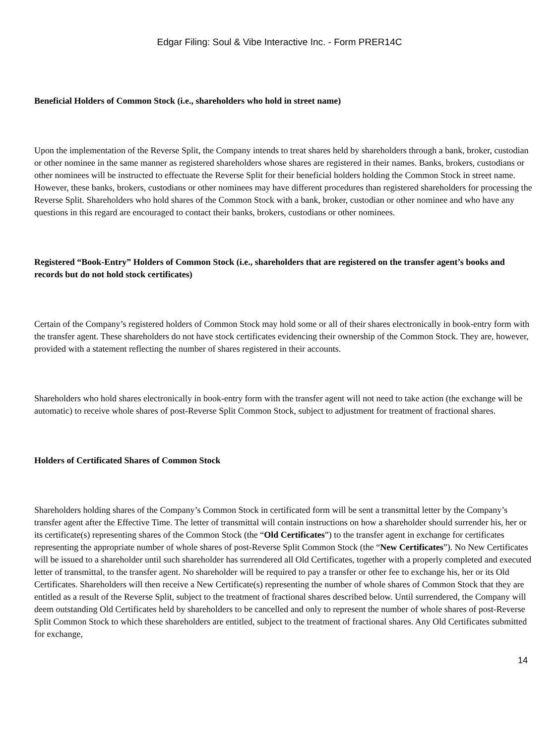Edgar Filing: Soul & Vibe Interactive Inc. - Form PRER14C
Beneficial Holders of Common Stock (i.e., shareholders who hold in street name)
Upon the implementation of the Reverse Split, the Company intends to treat shares held by shareholders through a bank, broker, custodian or other nominee in the same manner as registered shareholders whose shares are registered in their names. Banks, brokers, custodians or other nominees will be instructed to effectuate the Reverse Split for their beneficial holders holding the Common Stock in street name. However, these banks, brokers, custodians or other nominees may have different procedures than registered shareholders for processing the Reverse Split. Shareholders who hold shares of the Common Stock with a bank, broker, custodian or other nominee and who have any questions in this regard are encouraged to contact their banks, brokers, custodians or other nominees.
Registered “Book-Entry” Holders of Common Stock (i.e., shareholders that are registered on the transfer agent’s books and records but do not hold stock certificates)
Certain of the Company’s registered holders of Common Stock may hold some or all of their shares electronically in book-entry form with the transfer agent. These shareholders do not have stock certificates evidencing their ownership of the Common Stock. They are, however, provided with a statement reflecting the number of shares registered in their accounts.
Shareholders who hold shares electronically in book-entry form with the transfer agent will not need to take action (the exchange will be automatic) to receive whole shares of post-Reverse Split Common Stock, subject to adjustment for treatment of fractional shares.
Holders of Certificated Shares of Common Stock
Shareholders holding shares of the Company’s Common Stock in certificated form will be sent a transmittal letter by the Company’s transfer agent after the Effective Time. The letter of transmittal will contain instructions on how a shareholder should surrender his, her or its certificate(s) representing shares of the Common Stock (the “Old Certificates”) to the transfer agent in exchange for certificates representing the appropriate number of whole shares of post-Reverse Split Common Stock (the “New Certificates”). No New Certificates will be issued to a shareholder until such shareholder has surrendered all Old Certificates, together with a properly completed and executed letter of transmittal, to the transfer agent. No shareholder will be required to pay a transfer or other fee to exchange his, her or its Old Certificates. Shareholders will then receive a New Certificate(s) representing the number of whole shares of Common Stock that they are entitled as a result of the Reverse Split, subject to the treatment of fractional shares described below. Until surrendered, the Company will deem outstanding Old Certificates held by shareholders to be cancelled and only to represent the number of whole shares of post-Reverse Split Common Stock to which these shareholders are entitled, subject to the treatment of fractional shares. Any Old Certificates submitted for exchange,
14